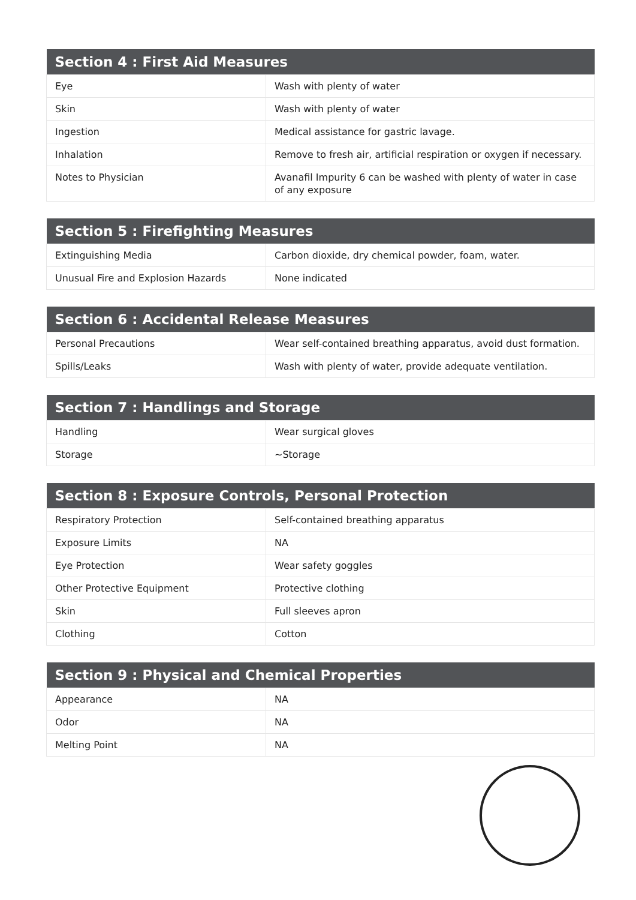| Section 4 : First Aid Measures | |
| --- | --- |
| Eye | Wash with plenty of water |
| Skin | Wash with plenty of water |
| Ingestion | Medical assistance for gastric lavage. |
| Inhalation | Remove to fresh air, artificial respiration or oxygen if necessary. |
| Notes to Physician | Avanafil Impurity 6 can be washed with plenty of water in case of any exposure |
| Section 5 : Firefighting Measures | |
| --- | --- |
| Extinguishing Media | Carbon dioxide, dry chemical powder, foam, water. |
| Unusual Fire and Explosion Hazards | None indicated |
| Section 6 : Accidental Release Measures | |
| --- | --- |
| Personal Precautions | Wear self-contained breathing apparatus, avoid dust formation. |
| Spills/Leaks | Wash with plenty of water, provide adequate ventilation. |
| Section 7 : Handlings and Storage | |
| --- | --- |
| Handling | Wear surgical gloves |
| Storage | ~Storage |
| Section 8 : Exposure Controls, Personal Protection | |
| --- | --- |
| Respiratory Protection | Self-contained breathing apparatus |
| Exposure Limits | NA |
| Eye Protection | Wear safety goggles |
| Other Protective Equipment | Protective clothing |
| Skin | Full sleeves apron |
| Clothing | Cotton |
| Section 9 : Physical and Chemical Properties | |
| --- | --- |
| Appearance | NA |
| Odor | NA |
| Melting Point | NA |